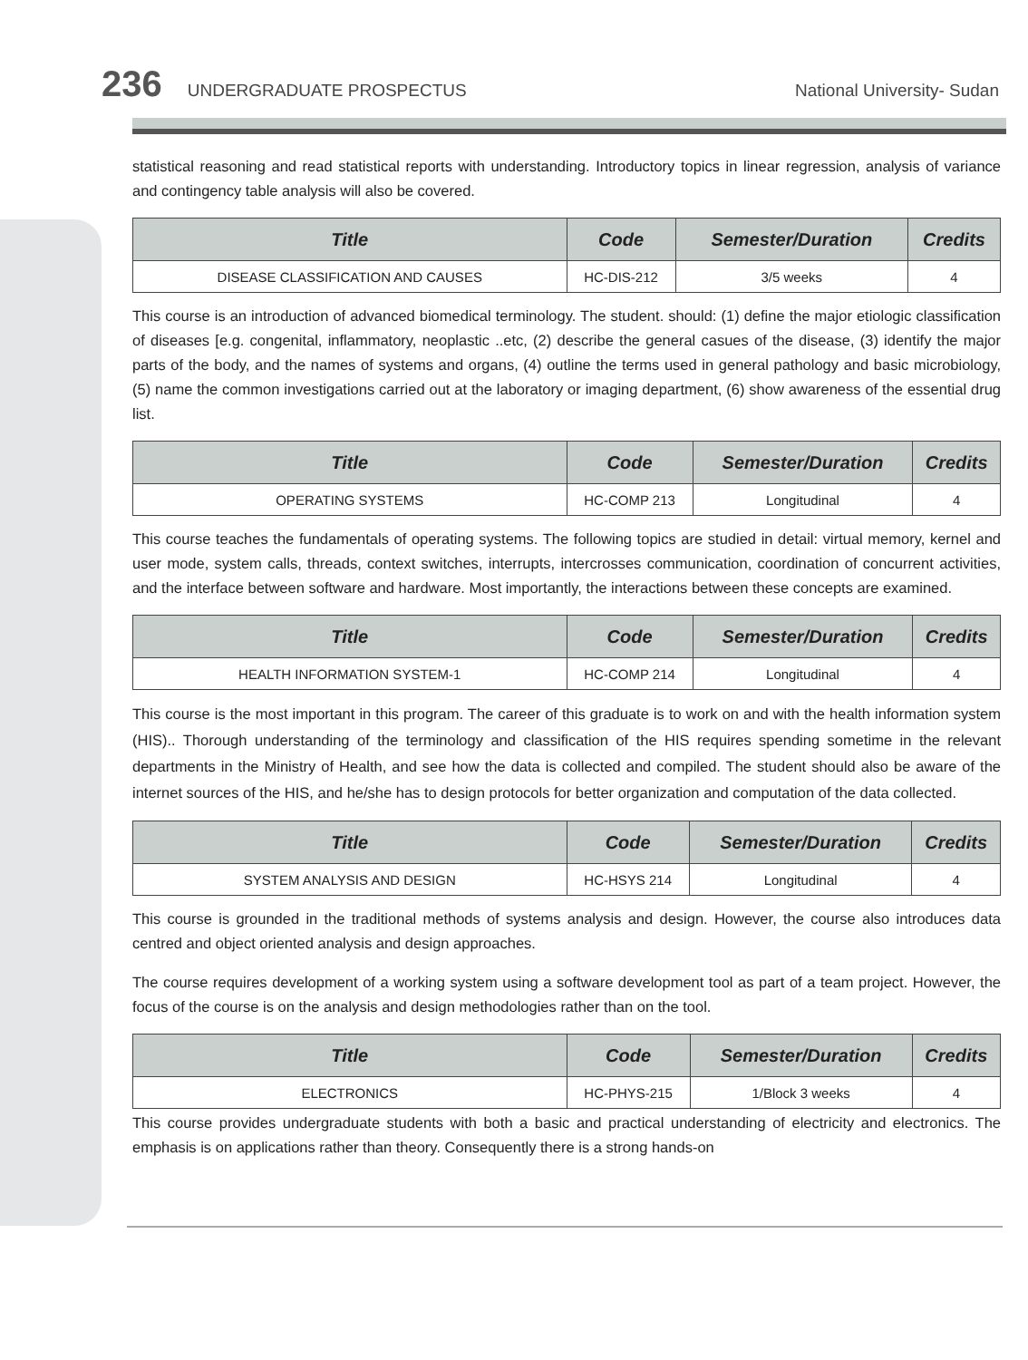236 UNDERGRADUATE PROSPECTUS National University- Sudan
statistical reasoning and read statistical reports with understanding. Introductory topics in linear regression, analysis of variance and contingency table analysis will also be covered.
| Title | Code | Semester/Duration | Credits |
| --- | --- | --- | --- |
| DISEASE CLASSIFICATION AND CAUSES | HC-DIS-212 | 3/5 weeks | 4 |
This course is an introduction of advanced biomedical terminology. The student. should: (1) define the major etiologic classification of diseases [e.g. congenital, inflammatory, neoplastic ..etc, (2) describe the general casues of the disease, (3) identify the major parts of the body, and the names of systems and organs, (4) outline the terms used in general pathology and basic microbiology, (5) name the common investigations carried out at the laboratory or imaging department, (6) show awareness of the essential drug list.
| Title | Code | Semester/Duration | Credits |
| --- | --- | --- | --- |
| OPERATING SYSTEMS | HC-COMP 213 | Longitudinal | 4 |
This course teaches the fundamentals of operating systems. The following topics are studied in detail: virtual memory, kernel and user mode, system calls, threads, context switches, interrupts, intercrosses communication, coordination of concurrent activities, and the interface between software and hardware. Most importantly, the interactions between these concepts are examined.
| Title | Code | Semester/Duration | Credits |
| --- | --- | --- | --- |
| HEALTH INFORMATION SYSTEM-1 | HC-COMP 214 | Longitudinal | 4 |
This course is the most important in this program. The career of this graduate is to work on and with the health information system (HIS).. Thorough understanding of the terminology and classification of the HIS requires spending sometime in the relevant departments in the Ministry of Health, and see how the data is collected and compiled. The student should also be aware of the internet sources of the HIS, and he/she has to design protocols for better organization and computation of the data collected.
| Title | Code | Semester/Duration | Credits |
| --- | --- | --- | --- |
| SYSTEM ANALYSIS AND DESIGN | HC-HSYS 214 | Longitudinal | 4 |
This course is grounded in the traditional methods of systems analysis and design. However, the course also introduces data centred and object oriented analysis and design approaches.
The course requires development of a working system using a software development tool as part of a team project. However, the focus of the course is on the analysis and design methodologies rather than on the tool.
| Title | Code | Semester/Duration | Credits |
| --- | --- | --- | --- |
| ELECTRONICS | HC-PHYS-215 | 1/Block 3 weeks | 4 |
This course provides undergraduate students with both a basic and practical understanding of electricity and electronics. The emphasis is on applications rather than theory. Consequently there is a strong hands-on